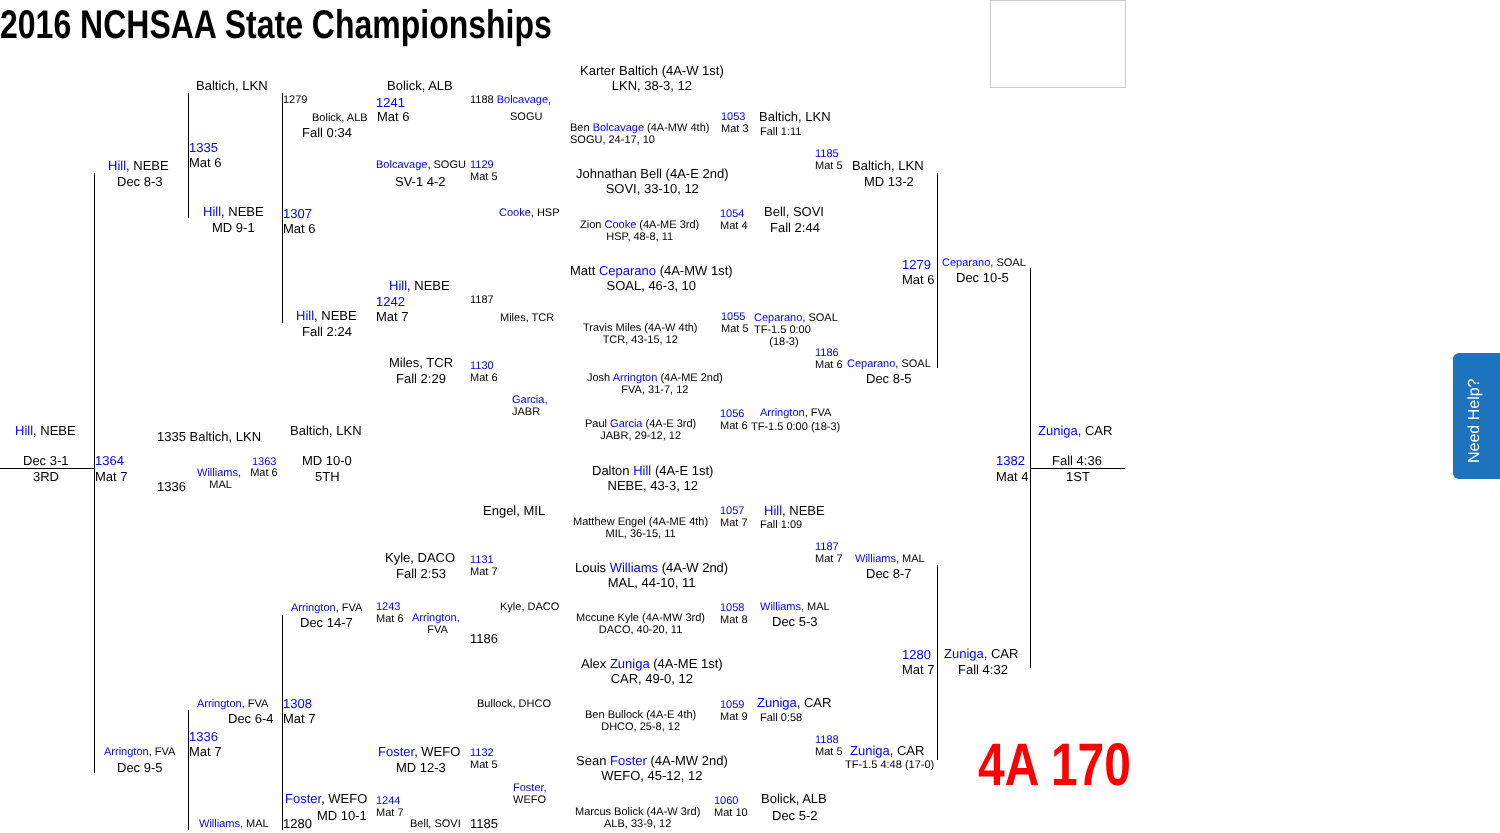2016 NCHSAA State Championships
Karter Baltich (4A-W 1st)
LKN, 38-3, 12
Baltich, LKN Bolick, ALB
1279 1188 Bolcavage,
1241
Bolick, ALB Mat 6 SOGU
Ben Bolcavage (4A-MW 4th)
SOGU, 24-17, 10
1053
Mat 3
Baltich, LKN
Fall 1:11
Fall 0:34
1335
Mat 6
1185
Mat 5
Baltich, LKN
Hill, NEBE Bolcavage, SOGU
1129
Mat 5
Johnathan Bell (4A-E 2nd)
SOVI, 33-10, 12
Dec 8-3 MD 13-2
SV-1 4-2
Cooke, HSP
Hill, NEBE
1307
Mat 6
Bell, SOVI
1054
Mat 4
Zion Cooke (4A-ME 3rd)
HSP, 48-8, 11
MD 9-1 Fall 2:44
1279
Mat 6
Ceparano, SOAL
Matt Ceparano (4A-MW 1st)
SOAL, 46-3, 10
Dec 10-5
Hill, NEBE
1242
Mat 7
1187
Hill, NEBE Miles, TCR
1055
Mat 5
Ceparano, SOAL
TF-1.5 0:00
(18-3)
Travis Miles (4A-W 4th)
TCR, 43-15, 12
Fall 2:24
1186
Mat 6
Ceparano, SOAL
Miles, TCR
1130
Mat 6
Josh Arrington (4A-ME 2nd)
FVA, 31-7, 12
Fall 2:29 Dec 8-5
Garcia,
JABR
Arrington, FVA
1056
Mat 6
TF-1.5 0:00 (18-3)
Paul Garcia (4A-E 3rd)
JABR, 29-12, 12
Hill, NEBE 1335 Baltich, LKN Baltich, LKN Zuniga, CAR
Dec 3-1 1364 1363 MD 10-0 1382 Fall 4:36
Williams, Mat 6
MAL
3RD Mat 7 5TH Mat 4 1ST
1336
Dalton Hill (4A-E 1st)
NEBE, 43-3, 12
Engel, MIL
1057
Mat 7
Hill, NEBE
Fall 1:09
Matthew Engel (4A-ME 4th)
MIL, 36-15, 11
1187
Mat 7
Williams, MAL
Kyle, DACO
1131
Mat 7
Louis Williams (4A-W 2nd)
MAL, 44-10, 11
Fall 2:53 Dec 8-7
Kyle, DACO
Arrington, FVA
1243
Mat 6
Arrington,
FVA
1058
Mat 8
Williams, MAL
Mccune Kyle (4A-MW 3rd)
DACO, 40-20, 11
Dec 14-7 Dec 5-3
1186
1280
Mat 7
Zuniga, CAR
Alex Zuniga (4A-ME 1st)
CAR, 49-0, 12
Fall 4:32
Arrington, FVA
1308
Mat 7
Bullock, DHCO
1059
Mat 9
Zuniga, CAR
Fall 0:58
Dec 6-4
Ben Bullock (4A-E 4th)
DHCO, 25-8, 12
1336
Mat 7
1188
Mat 5
Zuniga, CAR
TF-1.5 4:48 (17-0)
Arrington, FVA Foster, WEFO
1132
Mat 5
Sean Foster (4A-MW 2nd)
WEFO, 45-12, 12
Dec 9-5 MD 12-3
Foster,
WEFO
Foster, WEFO
1244
Mat 7
1060
Mat 10
Bolick, ALB
Marcus Bolick (4A-W 3rd)
ALB, 33-9, 12
MD 10-1 Dec 5-2
Williams, MAL 1280 Bell, SOVI 1185
4A 170
Need Help?